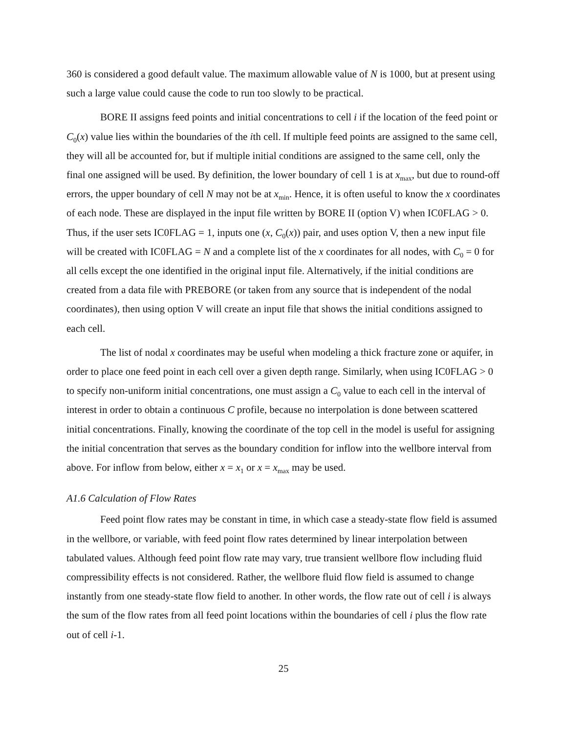360 is considered a good default value. The maximum allowable value of N is 1000, but at present using such a large value could cause the code to run too slowly to be practical.
BORE II assigns feed points and initial concentrations to cell i if the location of the feed point or C<sub>0</sub>(x) value lies within the boundaries of the ith cell. If multiple feed points are assigned to the same cell, they will all be accounted for, but if multiple initial conditions are assigned to the same cell, only the final one assigned will be used. By definition, the lower boundary of cell 1 is at x<sub>max</sub>, but due to round-off errors, the upper boundary of cell N may not be at x<sub>min</sub>. Hence, it is often useful to know the x coordinates of each node. These are displayed in the input file written by BORE II (option V) when IC0FLAG > 0. Thus, if the user sets IC0FLAG = 1, inputs one (x, C<sub>0</sub>(x)) pair, and uses option V, then a new input file will be created with IC0FLAG = N and a complete list of the x coordinates for all nodes, with C<sub>0</sub> = 0 for all cells except the one identified in the original input file. Alternatively, if the initial conditions are created from a data file with PREBORE (or taken from any source that is independent of the nodal coordinates), then using option V will create an input file that shows the initial conditions assigned to each cell.
The list of nodal x coordinates may be useful when modeling a thick fracture zone or aquifer, in order to place one feed point in each cell over a given depth range. Similarly, when using IC0FLAG > 0 to specify non-uniform initial concentrations, one must assign a C<sub>0</sub> value to each cell in the interval of interest in order to obtain a continuous C profile, because no interpolation is done between scattered initial concentrations. Finally, knowing the coordinate of the top cell in the model is useful for assigning the initial concentration that serves as the boundary condition for inflow into the wellbore interval from above. For inflow from below, either x = x<sub>1</sub> or x = x<sub>max</sub> may be used.
A1.6 Calculation of Flow Rates
Feed point flow rates may be constant in time, in which case a steady-state flow field is assumed in the wellbore, or variable, with feed point flow rates determined by linear interpolation between tabulated values. Although feed point flow rate may vary, true transient wellbore flow including fluid compressibility effects is not considered. Rather, the wellbore fluid flow field is assumed to change instantly from one steady-state flow field to another. In other words, the flow rate out of cell i is always the sum of the flow rates from all feed point locations within the boundaries of cell i plus the flow rate out of cell i-1.
25